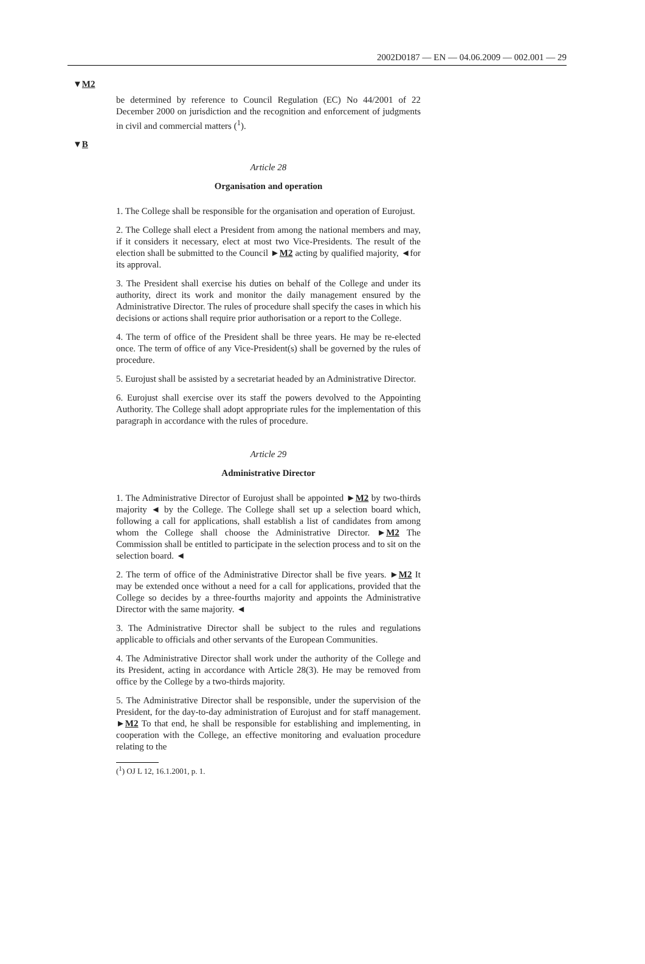2002D0187 — EN — 04.06.2009 — 002.001 — 29
▼M2
be determined by reference to Council Regulation (EC) No 44/2001 of 22 December 2000 on jurisdiction and the recognition and enforcement of judgments in civil and commercial matters (<sup>1</sup>).
▼B
Article 28
Organisation and operation
1. The College shall be responsible for the organisation and operation of Eurojust.
2. The College shall elect a President from among the national members and may, if it considers it necessary, elect at most two Vice-Presidents. The result of the election shall be submitted to the Council ►M2 acting by qualified majority, ◄for its approval.
3. The President shall exercise his duties on behalf of the College and under its authority, direct its work and monitor the daily management ensured by the Administrative Director. The rules of procedure shall specify the cases in which his decisions or actions shall require prior authorisation or a report to the College.
4. The term of office of the President shall be three years. He may be re-elected once. The term of office of any Vice-President(s) shall be governed by the rules of procedure.
5. Eurojust shall be assisted by a secretariat headed by an Administrative Director.
6. Eurojust shall exercise over its staff the powers devolved to the Appointing Authority. The College shall adopt appropriate rules for the implementation of this paragraph in accordance with the rules of procedure.
Article 29
Administrative Director
1. The Administrative Director of Eurojust shall be appointed ►M2 by two-thirds majority ◄ by the College. The College shall set up a selection board which, following a call for applications, shall establish a list of candidates from among whom the College shall choose the Administrative Director. ►M2 The Commission shall be entitled to participate in the selection process and to sit on the selection board. ◄
2. The term of office of the Administrative Director shall be five years. ►M2 It may be extended once without a need for a call for applications, provided that the College so decides by a three-fourths majority and appoints the Administrative Director with the same majority. ◄
3. The Administrative Director shall be subject to the rules and regulations applicable to officials and other servants of the European Communities.
4. The Administrative Director shall work under the authority of the College and its President, acting in accordance with Article 28(3). He may be removed from office by the College by a two-thirds majority.
5. The Administrative Director shall be responsible, under the supervision of the President, for the day-to-day administration of Eurojust and for staff management. ►M2 To that end, he shall be responsible for establishing and implementing, in cooperation with the College, an effective monitoring and evaluation procedure relating to the
(<sup>1</sup>) OJ L 12, 16.1.2001, p. 1.